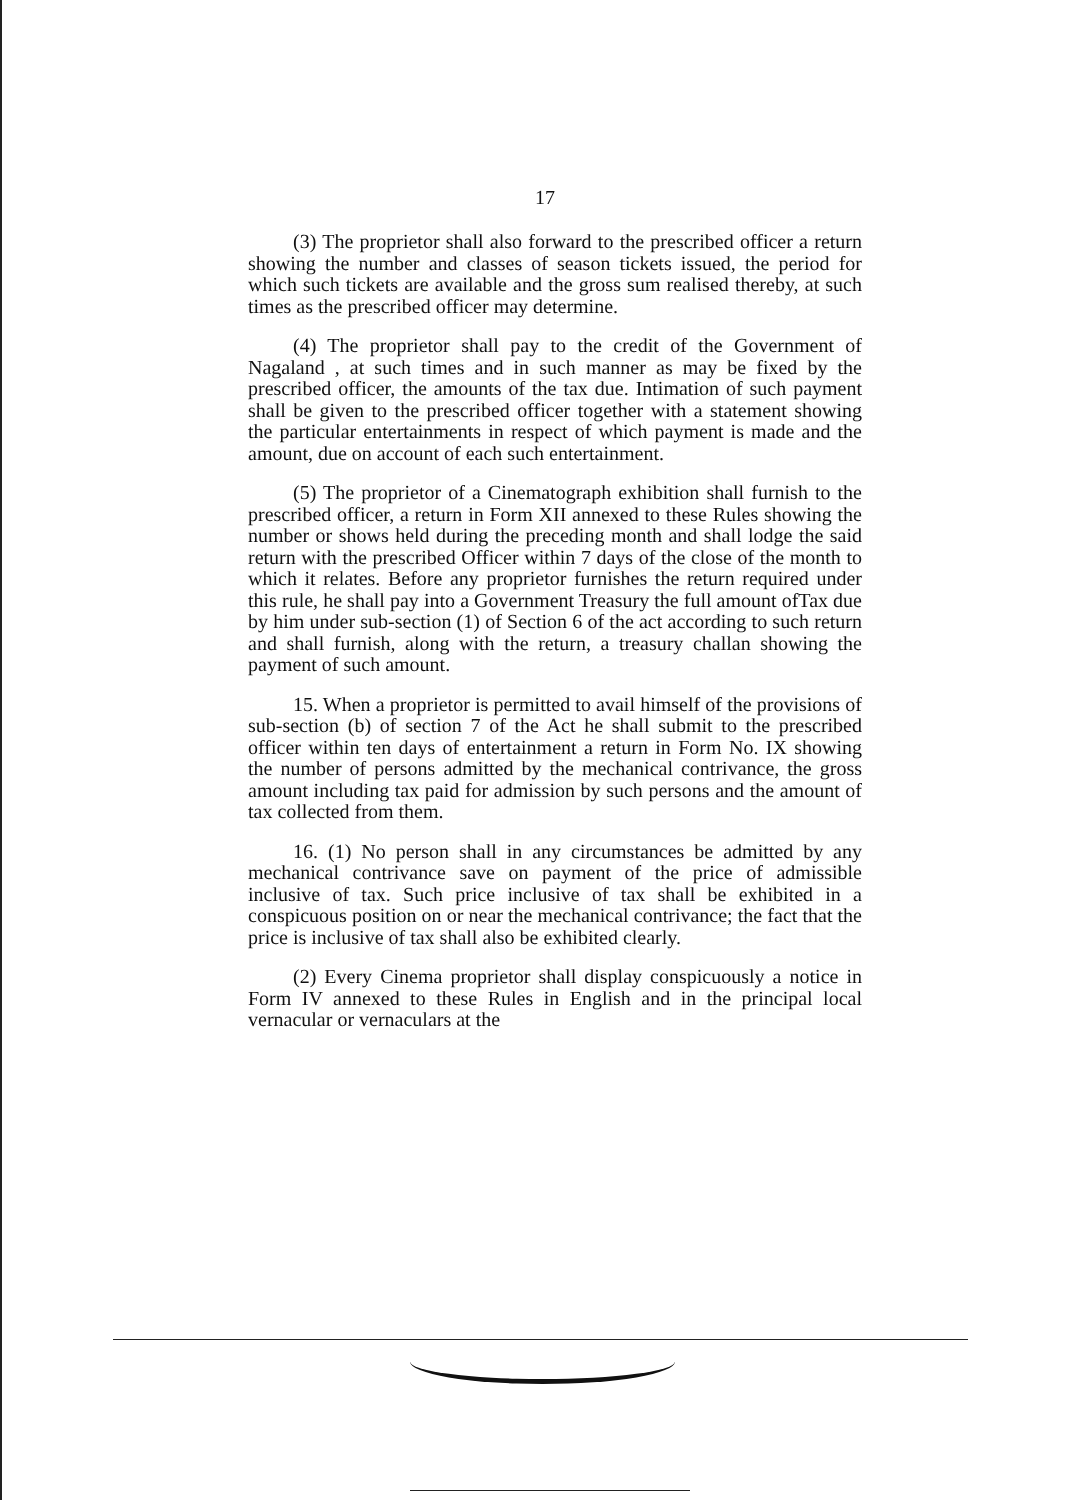17
(3) The proprietor shall also forward to the prescribed officer a return showing the number and classes of season tickets issued, the period for which such tickets are available and the gross sum realised thereby, at such times as the prescribed officer may determine.
(4) The proprietor shall pay to the credit of the Government of Nagaland , at such times and in such manner as may be fixed by the prescribed officer, the amounts of the tax due. Intimation of such payment shall be given to the prescribed officer together with a statement showing the particular entertainments in respect of which payment is made and the amount, due on account of each such entertainment.
(5) The proprietor of a Cinematograph exhibition shall furnish to the prescribed officer, a return in Form XII annexed to these Rules showing the number or shows held during the preceding month and shall lodge the said return with the prescribed Officer within 7 days of the close of the month to which it relates. Before any proprietor furnishes the return required under this rule, he shall pay into a Government Treasury the full amount ofTax due by him under sub-section (1) of Section 6 of the act according to such return and shall furnish, along with the return, a treasury challan showing the payment of such amount.
15. When a proprietor is permitted to avail himself of the provisions of sub-section (b) of section 7 of the Act he shall submit to the prescribed officer within ten days of entertainment a return in Form No. IX showing the number of persons admitted by the mechanical contrivance, the gross amount including tax paid for admission by such persons and the amount of tax collected from them.
16. (1) No person shall in any circumstances be admitted by any mechanical contrivance save on payment of the price of admissible inclusive of tax. Such price inclusive of tax shall be exhibited in a conspicuous position on or near the mechanical contrivance; the fact that the price is inclusive of tax shall also be exhibited clearly.
(2) Every Cinema proprietor shall display conspicuously a notice in Form IV annexed to these Rules in English and in the principal local vernacular or vernaculars at the